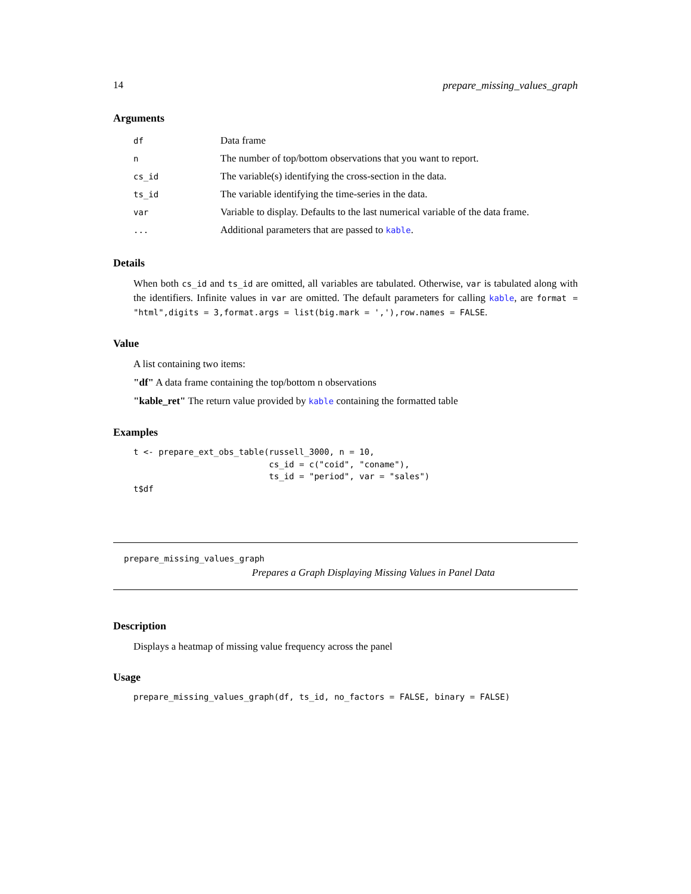14 prepare_missing_values_graph
Arguments
| df | Data frame |
| n | The number of top/bottom observations that you want to report. |
| cs_id | The variable(s) identifying the cross-section in the data. |
| ts_id | The variable identifying the time-series in the data. |
| var | Variable to display. Defaults to the last numerical variable of the data frame. |
| ... | Additional parameters that are passed to kable . |
Details
When both cs_id and ts_id are omitted, all variables are tabulated. Otherwise, var is tabulated along with the identifiers. Infinite values in var are omitted. The default parameters for calling kable, are format = "html",digits = 3,format.args = list(big.mark = ','),row.names = FALSE.
Value
A list containing two items:
"df" A data frame containing the top/bottom n observations
"kable_ret" The return value provided by kable containing the formatted table
Examples
t <- prepare_ext_obs_table(russell_3000, n = 10,
                           cs_id = c("coid", "coname"),
                           ts_id = "period", var = "sales")
t$df
prepare_missing_values_graph
Prepares a Graph Displaying Missing Values in Panel Data
Description
Displays a heatmap of missing value frequency across the panel
Usage
prepare_missing_values_graph(df, ts_id, no_factors = FALSE, binary = FALSE)